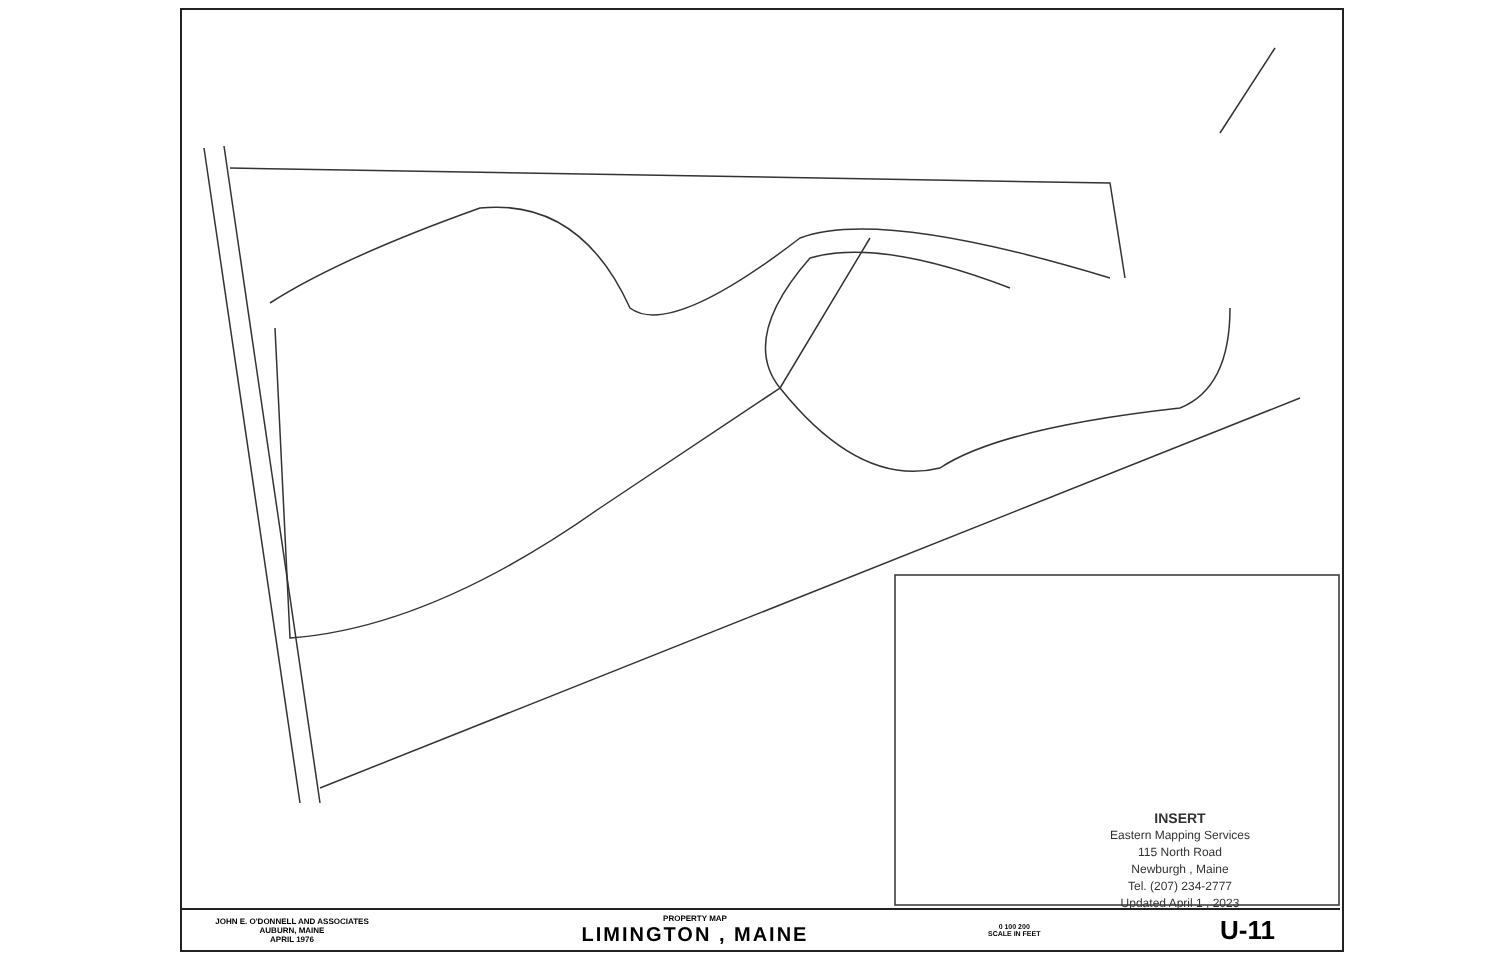INSERT
Eastern Mapping Services
115 North Road
Newburgh , Maine
Tel. (207) 234-2777
Updated April 1 , 2023
JOHN E. O'DONNELL AND ASSOCIATES
AUBURN, MAINE
APRIL 1976
PROPERTY MAP
LIMINGTON , MAINE
0 100 200
SCALE IN FEET
U-11